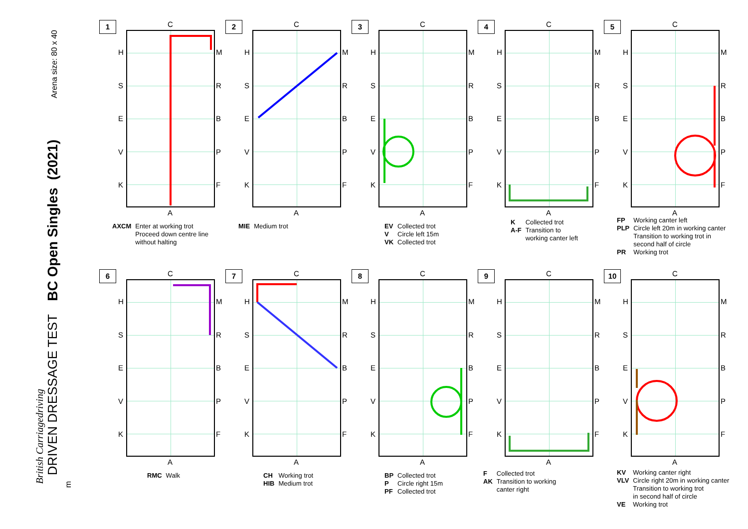Arena size: 80 x 40
BC Open Singles (2021)
DRIVEN DRESSAGE TEST
British Carriagedriving
m
1 C
A
H
S
E
V
K
M
R
B
P
F
| AXCM | Enter at working trot Proceed down centre line without halting |
2 C
A
H
S
E
V
K
M
R
B
P
F
| MIE | Medium trot |
3 C
A
H
S
E
V
K
M
R
B
P
F
| EV | Collected trot |
| V | Circle left 15m |
| VK | Collected trot |
4 C
A
H
S
E
V
K
M
R
B
P
F
| K | Collected trot |
| A-F | Transition to working canter left |
5 C
A
H
S
E
V
K
M
R
B
P
F
| FP | Working canter left |
| PLP | Circle left 20m in working canter Transition to working trot in second half of circle |
| PR | Working trot |
6 C
A
H
S
E
V
K
M
R
B
P
F
| RMC | Walk |
7 C
A
H
S
E
V
K
M
R
B
P
F
| CH HIB | Working trot Medium trot |
8 C
A
H
S
E
V
K
M
R
B
P
F
| BP | Collected trot |
| P | Circle right 15m |
| PF | Collected trot |
9 C
A
H
S
E
V
K
M
R
B
P
F
| F | Collected trot |
| AK | Transition to working canter right |
10 C
A
H
S
E
V
K
M
R
B
P
F
| KV | Working canter right |
| VLV | Circle right 20m in working canter Transition to working trot in second half of circle |
| VE | Working trot |